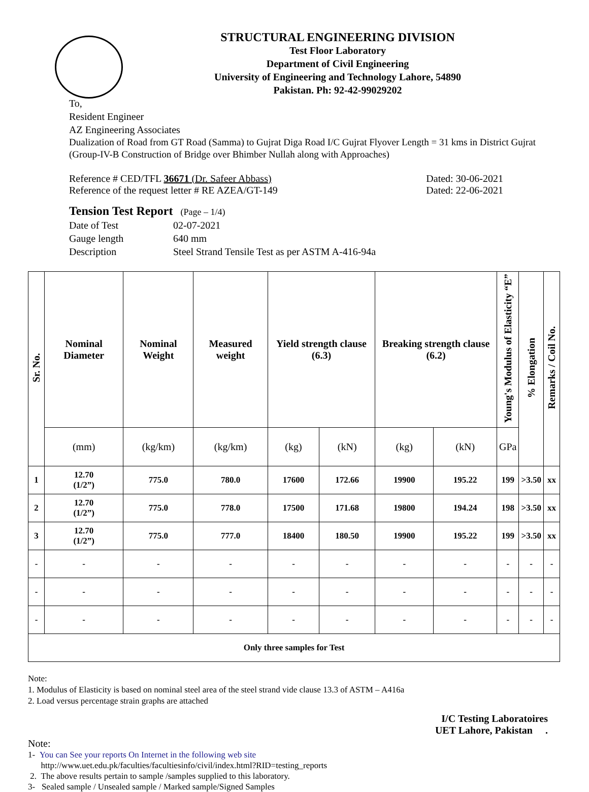STRUCTURAL ENGINEERING DIVISION
Test Floor Laboratory
Department of Civil Engineering
University of Engineering and Technology Lahore, 54890
Pakistan. Ph: 92-42-99029202
To,
Resident Engineer
AZ Engineering Associates
Dualization of Road from GT Road (Samma) to Gujrat Diga Road I/C Gujrat Flyover Length = 31 kms in District Gujrat (Group-IV-B Construction of Bridge over Bhimber Nullah along with Approaches)
Reference # CED/TFL 36671 (Dr. Safeer Abbass) Dated: 30-06-2021
Reference of the request letter # RE AZEA/GT-149 Dated: 22-06-2021
Tension Test Report (Page – 1/4)
Date of Test 02-07-2021 Gauge length 640 mm Description Steel Strand Tensile Test as per ASTM A-416-94a
| Sr. No. | Nominal Diameter | Nominal Weight | Measured weight | Yield strength clause (6.3) | | Breaking strength clause (6.2) | | Young's Modulus of Elasticity “E” | % Elongation | Remarks / Coil No. |
| --- | --- | --- | --- | --- | --- | --- | --- | --- | --- | --- |
| | (mm) | (kg/km) | (kg/km) | (kg) | (kN) | (kg) | (kN) | GPa | | |
| 1 | 12.70 (1/2”) | 775.0 | 780.0 | 17600 | 172.66 | 19900 | 195.22 | 199 | >3.50 | xx |
| 2 | 12.70 (1/2”) | 775.0 | 778.0 | 17500 | 171.68 | 19800 | 194.24 | 198 | >3.50 | xx |
| 3 | 12.70 (1/2”) | 775.0 | 777.0 | 18400 | 180.50 | 19900 | 195.22 | 199 | >3.50 | xx |
| - | - | - | - | - | - | - | - | - | - | - |
| - | - | - | - | - | - | - | - | - | - | - |
| - | - | - | - | - | - | - | - | - | - | - |
| Only three samples for Test | | | | | | | | | | |
Note:
1. Modulus of Elasticity is based on nominal steel area of the steel strand vide clause 13.3 of ASTM – A416a
2. Load versus percentage strain graphs are attached
I/C Testing Laboratoires
UET Lahore, Pakistan.
Note:
1- You can See your reports On Internet in the following web site
http://www.uet.edu.pk/faculties/facultiesinfo/civil/index.html?RID=testing_reports
2. The above results pertain to sample /samples supplied to this laboratory.
3- Sealed sample / Unsealed sample / Marked sample/Signed Samples